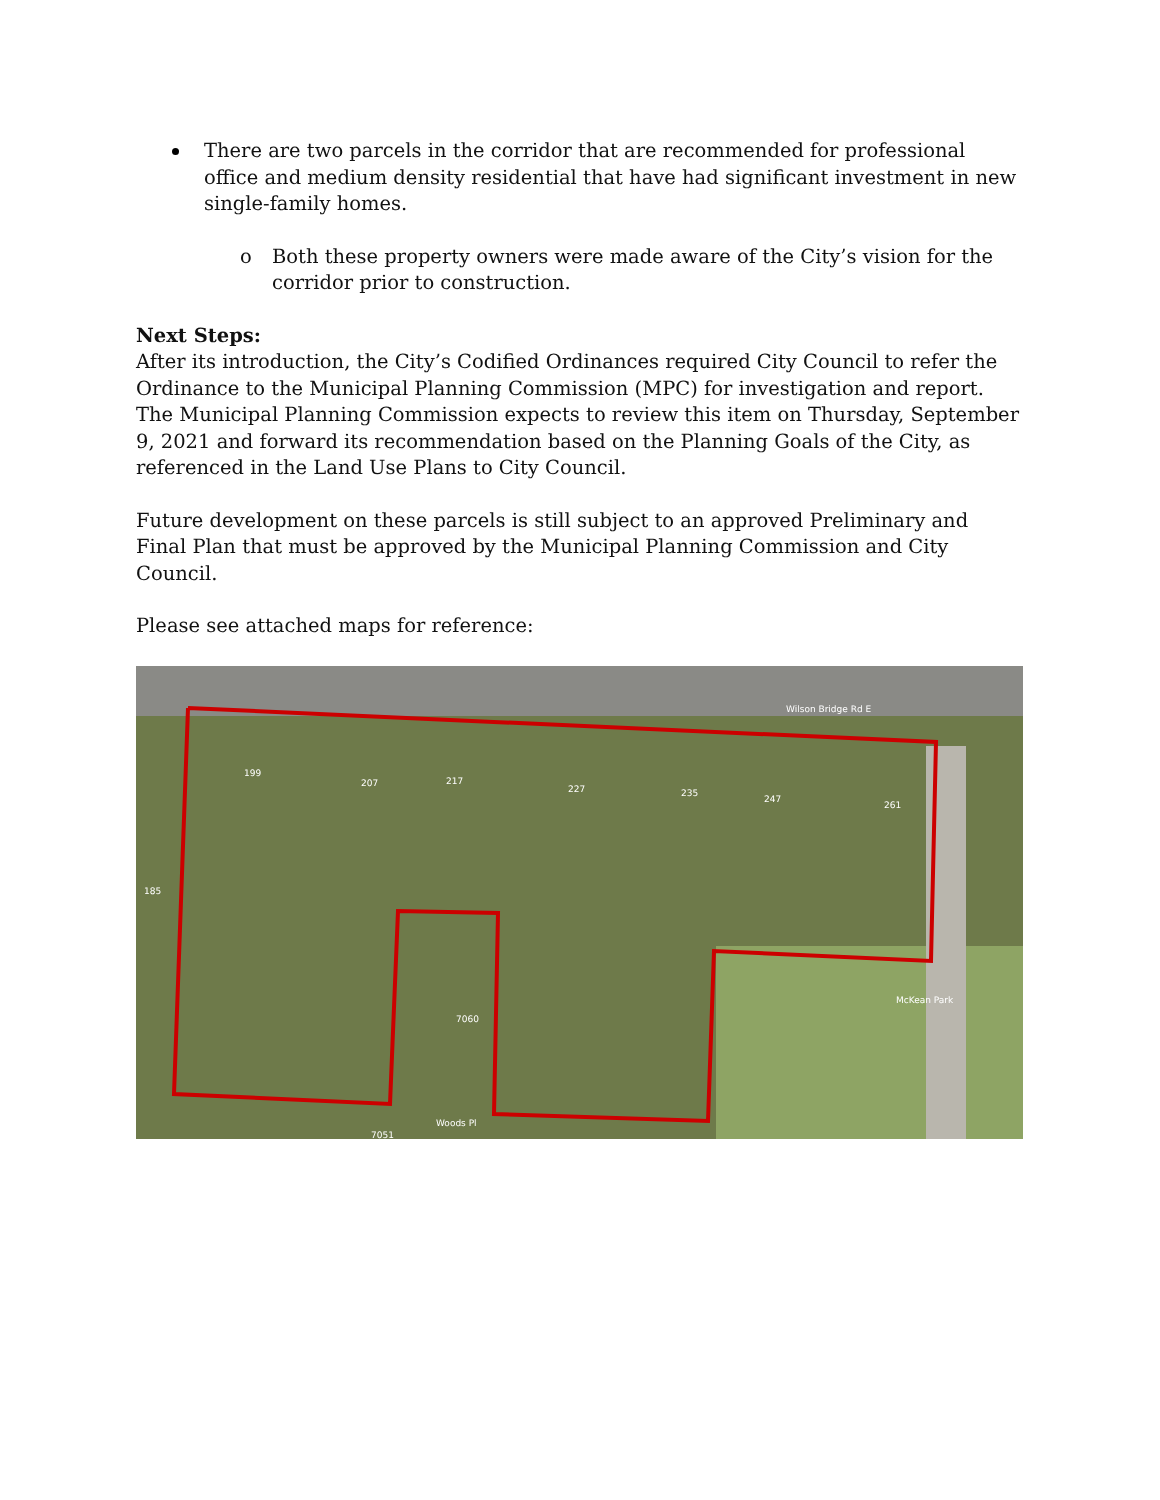There are two parcels in the corridor that are recommended for professional office and medium density residential that have had significant investment in new single-family homes.
o Both these property owners were made aware of the City’s vision for the corridor prior to construction.
Next Steps:
After its introduction, the City’s Codified Ordinances required City Council to refer the Ordinance to the Municipal Planning Commission (MPC) for investigation and report. The Municipal Planning Commission expects to review this item on Thursday, September 9, 2021 and forward its recommendation based on the Planning Goals of the City, as referenced in the Land Use Plans to City Council.
Future development on these parcels is still subject to an approved Preliminary and Final Plan that must be approved by the Municipal Planning Commission and City Council.
Please see attached maps for reference:
199
207
217
227
235
247
261
185
7060
7051
Wilson Bridge Rd E
McKean Park
Woods Pl